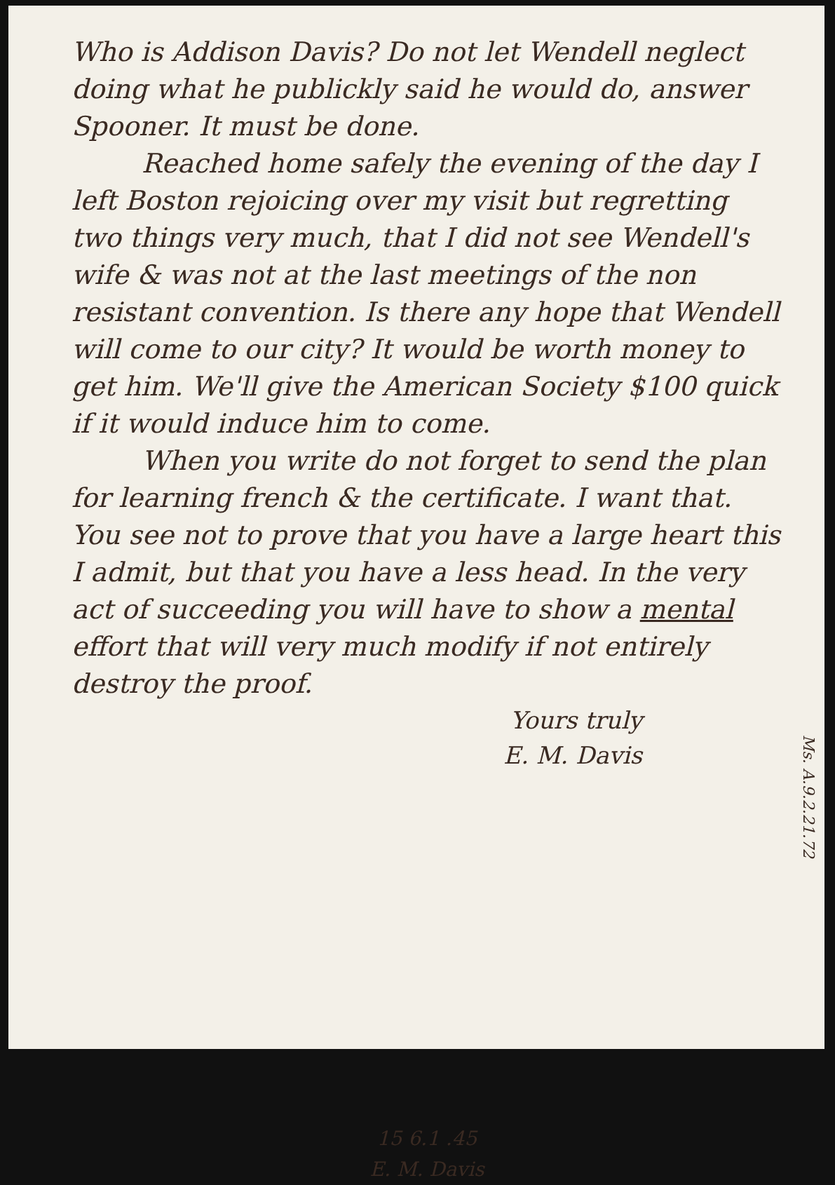Who is Addison Davis? Do not let Wendell neglect doing what he publickly said he would do, answer Spooner. It must be done.
Reached home safely the evening of the day I left Boston rejoicing over my visit but regretting two things very much, that I did not see Wendell's wife & was not at the last meetings of the non resistant convention. Is there any hope that Wendell will come to our city? It would be worth money to get him. We'll give the American Society $100 quick if it would induce him to come.
When you write do not forget to send the plan for learning french & the certificate. I want that. You see not to prove that you have a large heart this I admit, but that you have a less head. In the very act of succeeding you will have to show a mental effort that will very much modify if not entirely destroy the proof.
Yours truly
E. M. Davis
15 6.1 .45
E. M. Davis
Ms. A.9.2.21.72